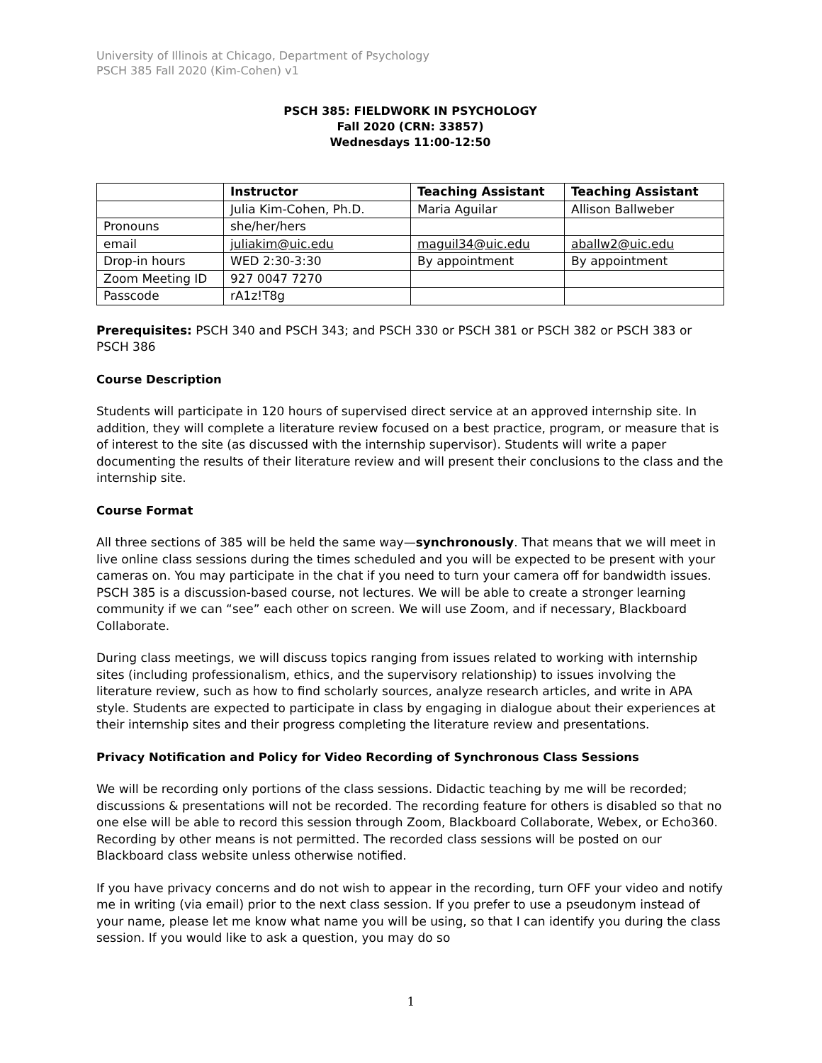University of Illinois at Chicago, Department of Psychology
PSCH 385 Fall 2020 (Kim-Cohen) v1
PSCH 385: FIELDWORK IN PSYCHOLOGY
Fall 2020 (CRN: 33857)
Wednesdays 11:00-12:50
| | Instructor | Teaching Assistant | Teaching Assistant |
| --- | --- | --- | --- |
| | Julia Kim-Cohen, Ph.D. | Maria Aguilar | Allison Ballweber |
| Pronouns | she/her/hers | | |
| email | juliakim@uic.edu | maguil34@uic.edu | aballw2@uic.edu |
| Drop-in hours | WED 2:30-3:30 | By appointment | By appointment |
| Zoom Meeting ID | 927 0047 7270 | | |
| Passcode | rA1z!T8g | | |
Prerequisites: PSCH 340 and PSCH 343; and PSCH 330 or PSCH 381 or PSCH 382 or PSCH 383 or PSCH 386
Course Description
Students will participate in 120 hours of supervised direct service at an approved internship site. In addition, they will complete a literature review focused on a best practice, program, or measure that is of interest to the site (as discussed with the internship supervisor). Students will write a paper documenting the results of their literature review and will present their conclusions to the class and the internship site.
Course Format
All three sections of 385 will be held the same way—synchronously. That means that we will meet in live online class sessions during the times scheduled and you will be expected to be present with your cameras on. You may participate in the chat if you need to turn your camera off for bandwidth issues. PSCH 385 is a discussion-based course, not lectures. We will be able to create a stronger learning community if we can “see” each other on screen. We will use Zoom, and if necessary, Blackboard Collaborate.
During class meetings, we will discuss topics ranging from issues related to working with internship sites (including professionalism, ethics, and the supervisory relationship) to issues involving the literature review, such as how to find scholarly sources, analyze research articles, and write in APA style. Students are expected to participate in class by engaging in dialogue about their experiences at their internship sites and their progress completing the literature review and presentations.
Privacy Notification and Policy for Video Recording of Synchronous Class Sessions
We will be recording only portions of the class sessions. Didactic teaching by me will be recorded; discussions & presentations will not be recorded. The recording feature for others is disabled so that no one else will be able to record this session through Zoom, Blackboard Collaborate, Webex, or Echo360. Recording by other means is not permitted. The recorded class sessions will be posted on our Blackboard class website unless otherwise notified.
If you have privacy concerns and do not wish to appear in the recording, turn OFF your video and notify me in writing (via email) prior to the next class session. If you prefer to use a pseudonym instead of your name, please let me know what name you will be using, so that I can identify you during the class session. If you would like to ask a question, you may do so
1